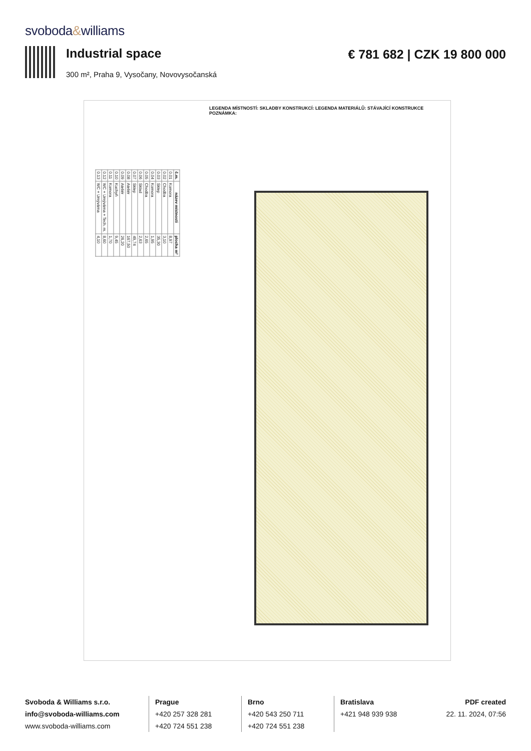svoboda&williams
Industrial space € 781 682 | CZK 19 800 000
300 m², Praha 9, Vysočany, Novovysočanská
| č.m. | název místnosti | plocha m² |
| --- | --- | --- |
| 0.01 | Komora | 8,97 |
| 0.02 | Chodba | 3,10 |
| 0.03 | Sklep | 35,30 |
| 0.04 | Komora | 1,95 |
| 0.05 | Chodba | 2,65 |
| 0.06 | Sklad | 2,63 |
| 0.07 | Sklep | 49,74 |
| 0.08 | Ateliér | 167,50 |
| 0.09 | Ateliér | 26,20 |
| 0.10 | Kuchyň | 9,45 |
| 0.11 | Komora | 1,70 |
| 0.12 | WC + Umývárna + Tech. m. | 8,60 |
| 0.13 | WC + Umývárna | 4,10 |
LEGENDA MÍSTNOSTÍ: SKLADBY KONSTRUKCÍ: LEGENDA MATERIÁLŮ: STÁVAJÍCÍ KONSTRUKCE POZNÁMKA:
Svoboda & Williams s.r.o.
info@svoboda-williams.com
www.svoboda-williams.com
Prague
+420 257 328 281
+420 724 551 238
Brno
+420 543 250 711
+420 724 551 238
Bratislava
+421 948 939 938
PDF created
22. 11. 2024, 07:56